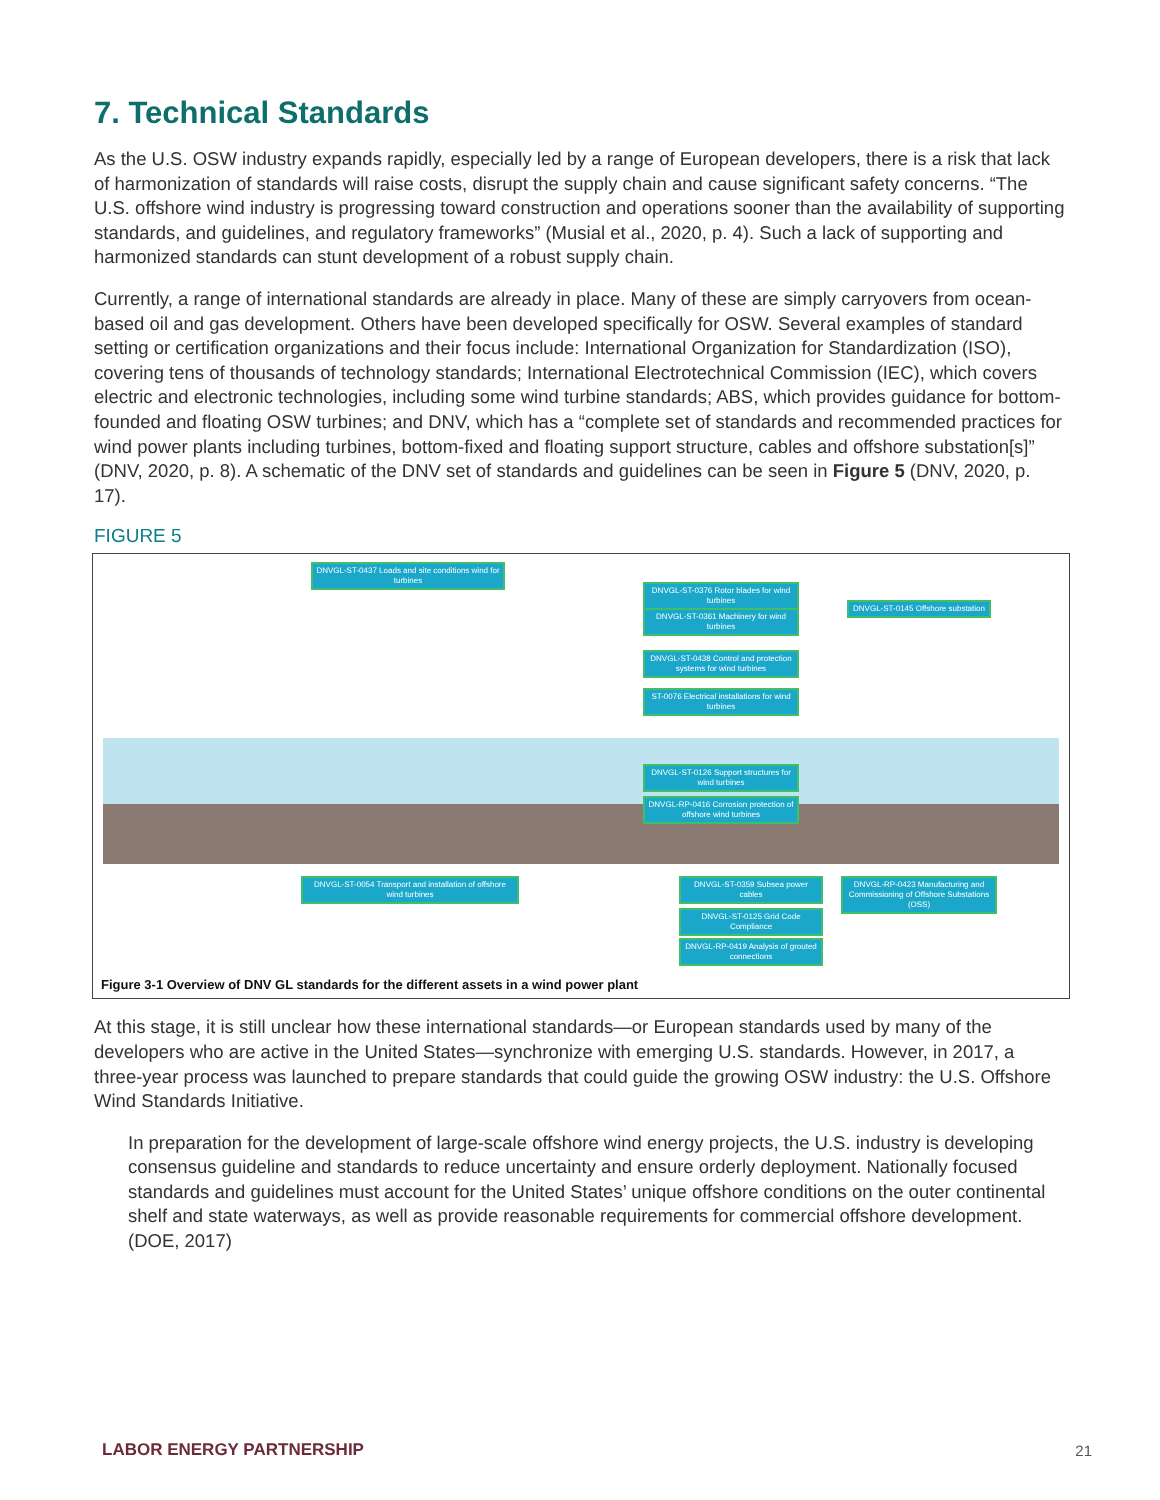7. Technical Standards
As the U.S. OSW industry expands rapidly, especially led by a range of European developers, there is a risk that lack of harmonization of standards will raise costs, disrupt the supply chain and cause significant safety concerns. “The U.S. offshore wind industry is progressing toward construction and operations sooner than the availability of supporting standards, and guidelines, and regulatory frameworks” (Musial et al., 2020, p. 4). Such a lack of supporting and harmonized standards can stunt development of a robust supply chain.
Currently, a range of international standards are already in place. Many of these are simply carryovers from ocean-based oil and gas development. Others have been developed specifically for OSW. Several examples of standard setting or certification organizations and their focus include: International Organization for Standardization (ISO), covering tens of thousands of technology standards; International Electrotechnical Commission (IEC), which covers electric and electronic technologies, including some wind turbine standards; ABS, which provides guidance for bottom-founded and floating OSW turbines; and DNV, which has a “complete set of standards and recommended practices for wind power plants including turbines, bottom-fixed and floating support structure, cables and offshore substation[s]” (DNV, 2020, p. 8). A schematic of the DNV set of standards and guidelines can be seen in Figure 5 (DNV, 2020, p. 17).
FIGURE 5
DNVGL-ST-0437 Loads and site conditions wind for turbines
DNVGL-ST-0376 Rotor blades for wind turbines
DNVGL-ST-0361 Machinery for wind turbines
DNVGL-ST-0145 Offshore substation
DNVGL-ST-0438 Control and protection systems for wind turbines
ST-0076 Electrical installations for wind turbines
DNVGL-ST-0126 Support structures for wind turbines
DNVGL-RP-0416 Corrosion protection of offshore wind turbines
DNVGL-ST-0054 Transport and installation of offshore wind turbines
DNVGL-ST-0359 Subsea power cables
DNVGL-RP-0423 Manufacturing and Commissioning of Offshore Substations (OSS)
DNVGL-ST-0125 Grid Code Compliance
DNVGL-RP-0419 Analysis of grouted connections
Figure 3-1 Overview of DNV GL standards for the different assets in a wind power plant
At this stage, it is still unclear how these international standards—or European standards used by many of the developers who are active in the United States—synchronize with emerging U.S. standards. However, in 2017, a three-year process was launched to prepare standards that could guide the growing OSW industry: the U.S. Offshore Wind Standards Initiative.
In preparation for the development of large-scale offshore wind energy projects, the U.S. industry is developing consensus guideline and standards to reduce uncertainty and ensure orderly deployment. Nationally focused standards and guidelines must account for the United States’ unique offshore conditions on the outer continental shelf and state waterways, as well as provide reasonable requirements for commercial offshore development. (DOE, 2017)
LABOR ENERGY PARTNERSHIP 21